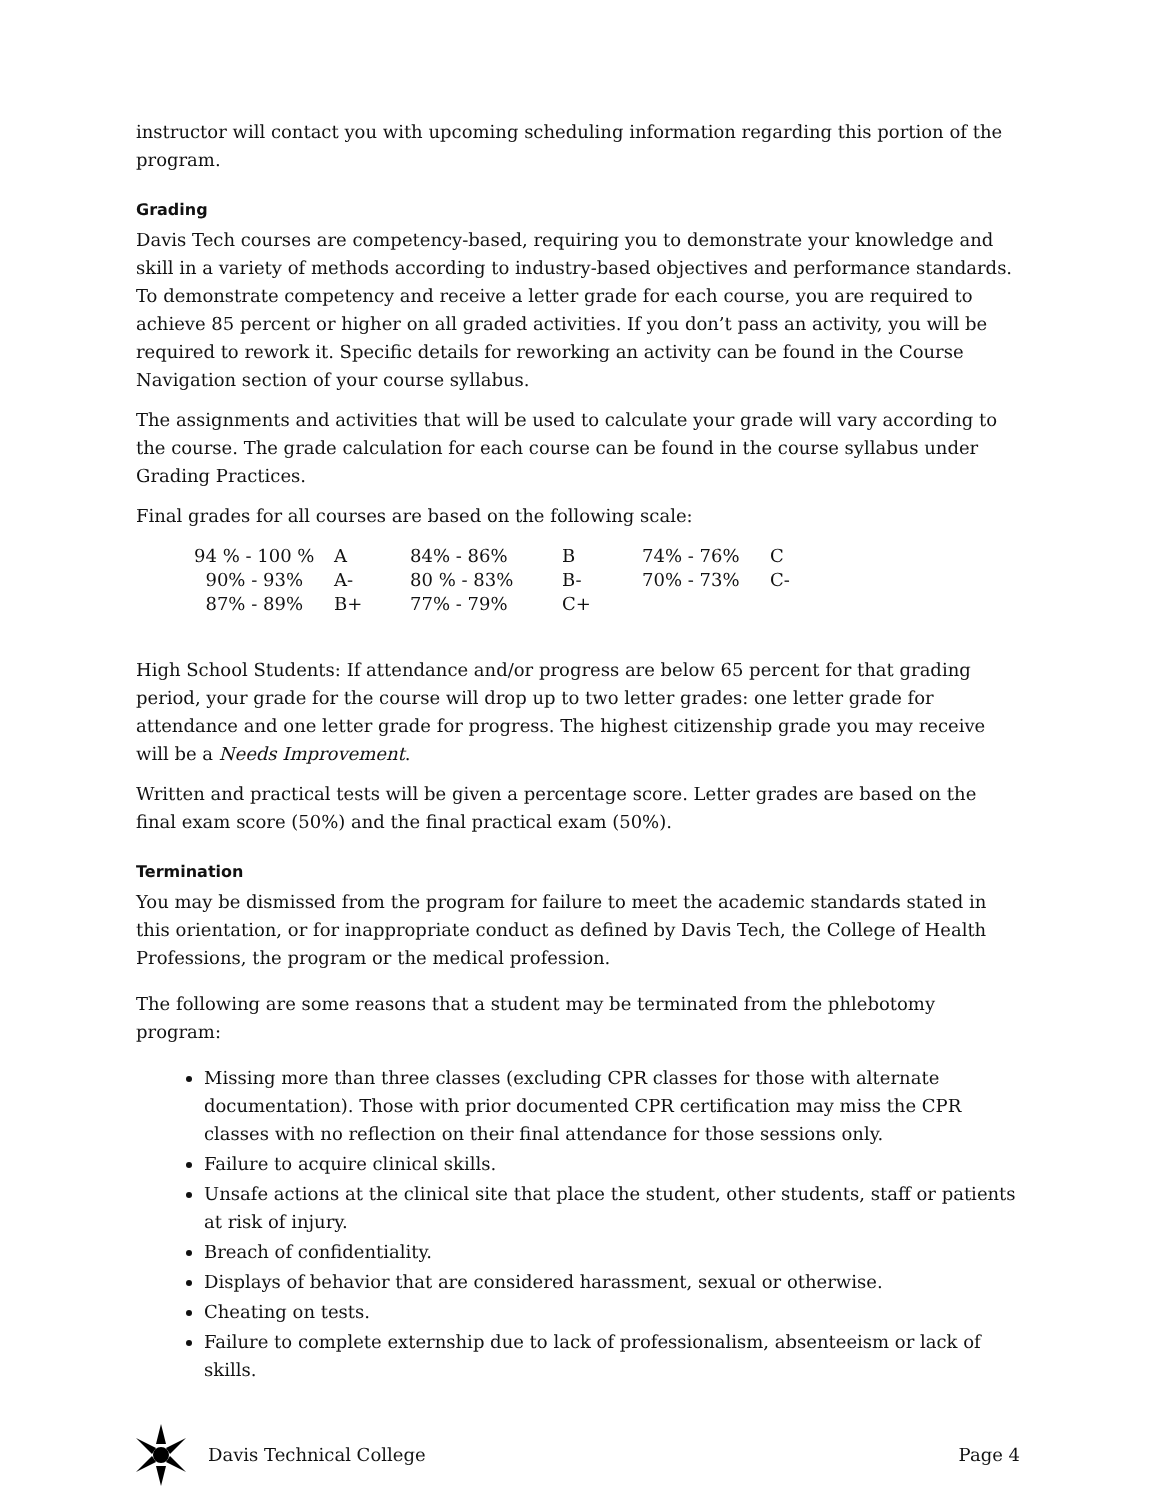instructor will contact you with upcoming scheduling information regarding this portion of the program.
Grading
Davis Tech courses are competency-based, requiring you to demonstrate your knowledge and skill in a variety of methods according to industry-based objectives and performance standards. To demonstrate competency and receive a letter grade for each course, you are required to achieve 85 percent or higher on all graded activities. If you don’t pass an activity, you will be required to rework it. Specific details for reworking an activity can be found in the Course Navigation section of your course syllabus.
The assignments and activities that will be used to calculate your grade will vary according to the course. The grade calculation for each course can be found in the course syllabus under Grading Practices.
Final grades for all courses are based on the following scale:
| 94 % - 100 % | A | 84% - 86% | B | 74% - 76% | C |
| 90% - 93% | A- | 80 % - 83% | B- | 70% - 73% | C- |
| 87% - 89% | B+ | 77% - 79% | C+ | | |
High School Students: If attendance and/or progress are below 65 percent for that grading period, your grade for the course will drop up to two letter grades: one letter grade for attendance and one letter grade for progress. The highest citizenship grade you may receive will be a Needs Improvement.
Written and practical tests will be given a percentage score. Letter grades are based on the final exam score (50%) and the final practical exam (50%).
Termination
You may be dismissed from the program for failure to meet the academic standards stated in this orientation, or for inappropriate conduct as defined by Davis Tech, the College of Health Professions, the program or the medical profession.
The following are some reasons that a student may be terminated from the phlebotomy program:
Missing more than three classes (excluding CPR classes for those with alternate documentation). Those with prior documented CPR certification may miss the CPR classes with no reflection on their final attendance for those sessions only.
Failure to acquire clinical skills.
Unsafe actions at the clinical site that place the student, other students, staff or patients at risk of injury.
Breach of confidentiality.
Displays of behavior that are considered harassment, sexual or otherwise.
Cheating on tests.
Failure to complete externship due to lack of professionalism, absenteeism or lack of skills.
Davis Technical College Page 4